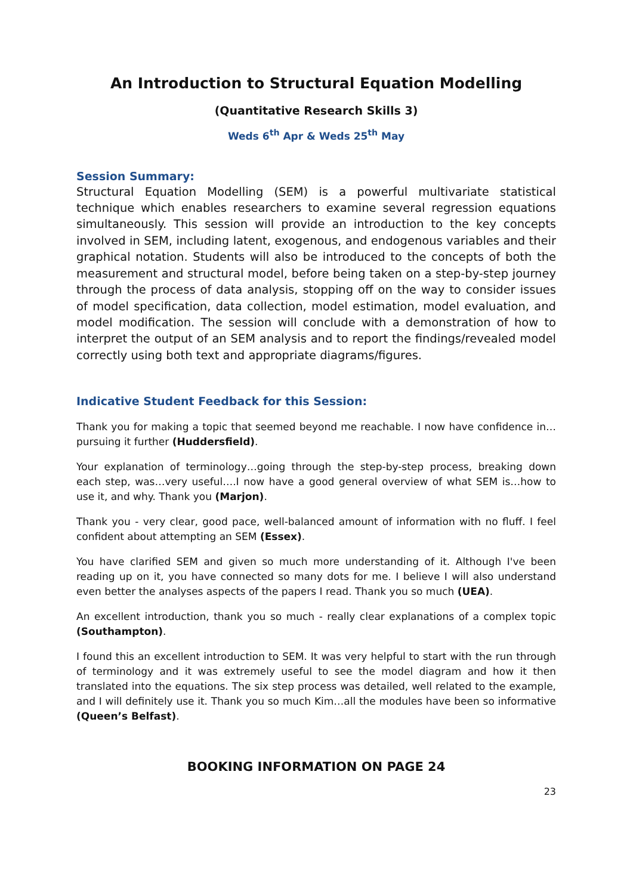An Introduction to Structural Equation Modelling
(Quantitative Research Skills 3)
Weds 6<sup>th</sup> Apr & Weds 25<sup>th</sup> May
Session Summary:
Structural Equation Modelling (SEM) is a powerful multivariate statistical technique which enables researchers to examine several regression equations simultaneously. This session will provide an introduction to the key concepts involved in SEM, including latent, exogenous, and endogenous variables and their graphical notation. Students will also be introduced to the concepts of both the measurement and structural model, before being taken on a step-by-step journey through the process of data analysis, stopping off on the way to consider issues of model specification, data collection, model estimation, model evaluation, and model modification. The session will conclude with a demonstration of how to interpret the output of an SEM analysis and to report the findings/revealed model correctly using both text and appropriate diagrams/figures.
Indicative Student Feedback for this Session:
Thank you for making a topic that seemed beyond me reachable. I now have confidence in…pursuing it further (Huddersfield).
Your explanation of terminology…going through the step-by-step process, breaking down each step, was…very useful….I now have a good general overview of what SEM is…how to use it, and why. Thank you (Marjon).
Thank you - very clear, good pace, well-balanced amount of information with no fluff. I feel confident about attempting an SEM (Essex).
You have clarified SEM and given so much more understanding of it. Although I've been reading up on it, you have connected so many dots for me. I believe I will also understand even better the analyses aspects of the papers I read. Thank you so much (UEA).
An excellent introduction, thank you so much - really clear explanations of a complex topic (Southampton).
I found this an excellent introduction to SEM. It was very helpful to start with the run through of terminology and it was extremely useful to see the model diagram and how it then translated into the equations. The six step process was detailed, well related to the example, and I will definitely use it. Thank you so much Kim…all the modules have been so informative (Queen’s Belfast).
BOOKING INFORMATION ON PAGE 24
23